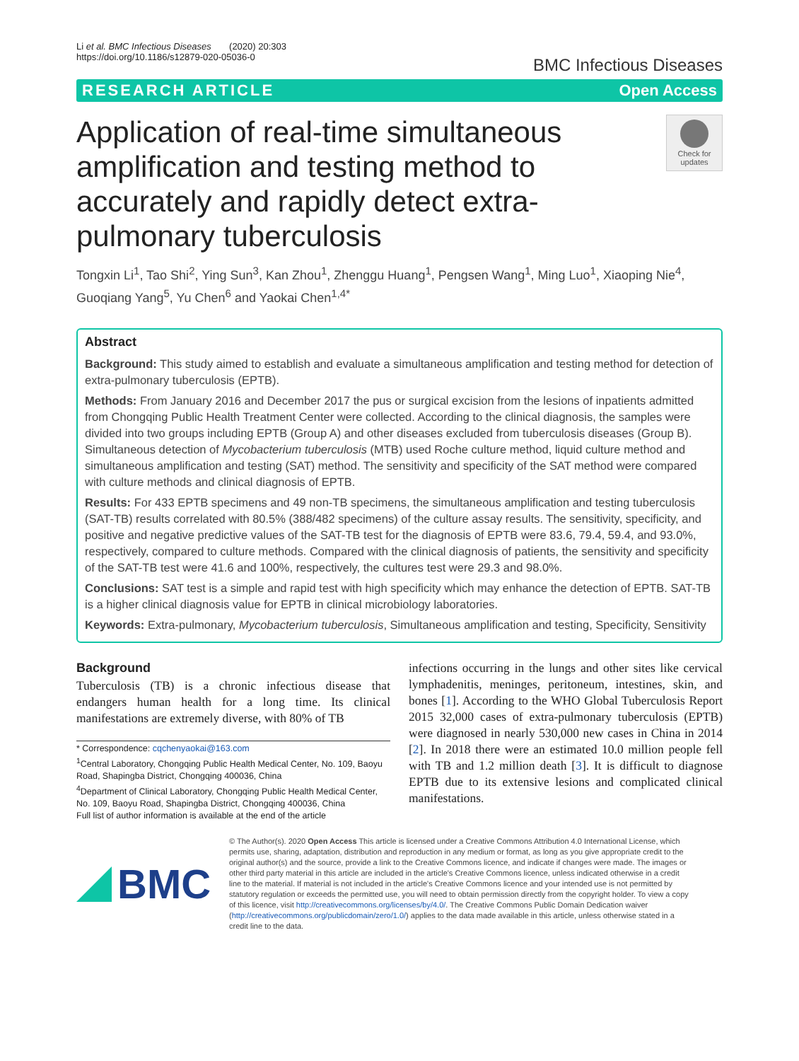Li et al. BMC Infectious Diseases (2020) 20:303
https://doi.org/10.1186/s12879-020-05036-0
BMC Infectious Diseases
RESEARCH ARTICLE Open Access
Application of real-time simultaneous amplification and testing method to accurately and rapidly detect extra-pulmonary tuberculosis
Check for updates
Tongxin Li<sup>1</sup>, Tao Shi<sup>2</sup>, Ying Sun<sup>3</sup>, Kan Zhou<sup>1</sup>, Zhenggu Huang<sup>1</sup>, Pengsen Wang<sup>1</sup>, Ming Luo<sup>1</sup>, Xiaoping Nie<sup>4</sup>, Guoqiang Yang<sup>5</sup>, Yu Chen<sup>6</sup> and Yaokai Chen<sup>1,4*</sup>
Abstract
Background: This study aimed to establish and evaluate a simultaneous amplification and testing method for detection of extra-pulmonary tuberculosis (EPTB).
Methods: From January 2016 and December 2017 the pus or surgical excision from the lesions of inpatients admitted from Chongqing Public Health Treatment Center were collected. According to the clinical diagnosis, the samples were divided into two groups including EPTB (Group A) and other diseases excluded from tuberculosis diseases (Group B). Simultaneous detection of Mycobacterium tuberculosis (MTB) used Roche culture method, liquid culture method and simultaneous amplification and testing (SAT) method. The sensitivity and specificity of the SAT method were compared with culture methods and clinical diagnosis of EPTB.
Results: For 433 EPTB specimens and 49 non-TB specimens, the simultaneous amplification and testing tuberculosis (SAT-TB) results correlated with 80.5% (388/482 specimens) of the culture assay results. The sensitivity, specificity, and positive and negative predictive values of the SAT-TB test for the diagnosis of EPTB were 83.6, 79.4, 59.4, and 93.0%, respectively, compared to culture methods. Compared with the clinical diagnosis of patients, the sensitivity and specificity of the SAT-TB test were 41.6 and 100%, respectively, the cultures test were 29.3 and 98.0%.
Conclusions: SAT test is a simple and rapid test with high specificity which may enhance the detection of EPTB. SAT-TB is a higher clinical diagnosis value for EPTB in clinical microbiology laboratories.
Keywords: Extra-pulmonary, Mycobacterium tuberculosis, Simultaneous amplification and testing, Specificity, Sensitivity
Background
Tuberculosis (TB) is a chronic infectious disease that endangers human health for a long time. Its clinical manifestations are extremely diverse, with 80% of TB
* Correspondence: cqchenyaokai@163.com
<sup>1</sup> Central Laboratory, Chongqing Public Health Medical Center, No. 109, Baoyu Road, Shapingba District, Chongqing 400036, China
<sup>4</sup> Department of Clinical Laboratory, Chongqing Public Health Medical Center, No. 109, Baoyu Road, Shapingba District, Chongqing 400036, China
Full list of author information is available at the end of the article
infections occurring in the lungs and other sites like cervical lymphadenitis, meninges, peritoneum, intestines, skin, and bones [1]. According to the WHO Global Tuberculosis Report 2015 32,000 cases of extra-pulmonary tuberculosis (EPTB) were diagnosed in nearly 530,000 new cases in China in 2014 [2]. In 2018 there were an estimated 10.0 million people fell with TB and 1.2 million death [3]. It is difficult to diagnose EPTB due to its extensive lesions and complicated clinical manifestations.
BMC
© The Author(s). 2020 Open Access This article is licensed under a Creative Commons Attribution 4.0 International License, which permits use, sharing, adaptation, distribution and reproduction in any medium or format, as long as you give appropriate credit to the original author(s) and the source, provide a link to the Creative Commons licence, and indicate if changes were made. The images or other third party material in this article are included in the article's Creative Commons licence, unless indicated otherwise in a credit line to the material. If material is not included in the article's Creative Commons licence and your intended use is not permitted by statutory regulation or exceeds the permitted use, you will need to obtain permission directly from the copyright holder. To view a copy of this licence, visit http://creativecommons.org/licenses/by/4.0/. The Creative Commons Public Domain Dedication waiver (http://creativecommons.org/publicdomain/zero/1.0/) applies to the data made available in this article, unless otherwise stated in a credit line to the data.